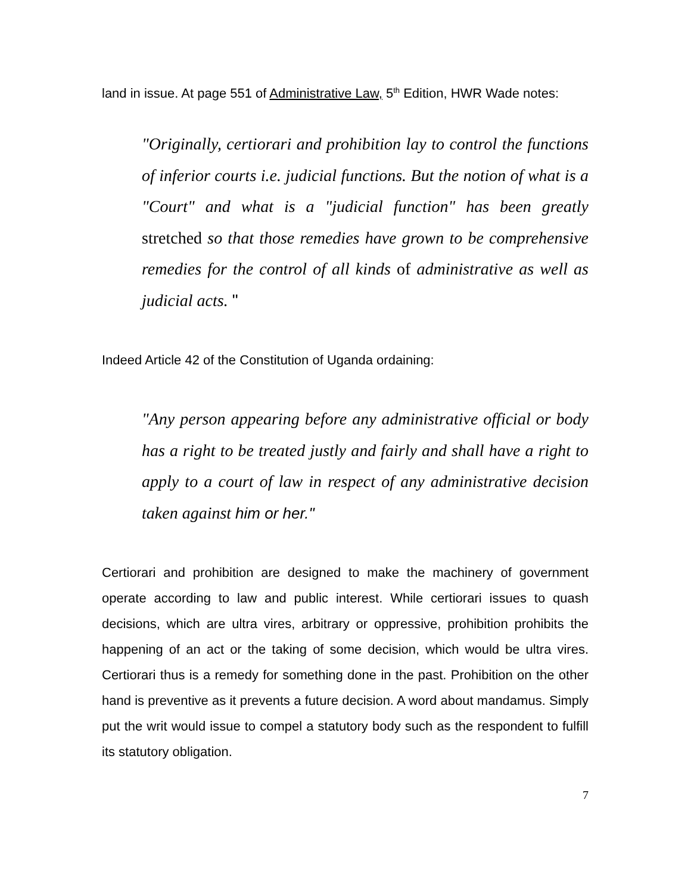land in issue. At page 551 of Administrative Law, 5<sup>th</sup> Edition, HWR Wade notes:
"Originally, certiorari and prohibition lay to control the functions of inferior courts i.e. judicial functions. But the notion of what is a "Court" and what is a "judicial function" has been greatly stretched so that those remedies have grown to be comprehensive remedies for the control of all kinds of administrative as well as judicial acts. "
Indeed Article 42 of the Constitution of Uganda ordaining:
"Any person appearing before any administrative official or body has a right to be treated justly and fairly and shall have a right to apply to a court of law in respect of any administrative decision taken against him or her."
Certiorari and prohibition are designed to make the machinery of government operate according to law and public interest. While certiorari issues to quash decisions, which are ultra vires, arbitrary or oppressive, prohibition prohibits the happening of an act or the taking of some decision, which would be ultra vires. Certiorari thus is a remedy for something done in the past. Prohibition on the other hand is preventive as it prevents a future decision. A word about mandamus. Simply put the writ would issue to compel a statutory body such as the respondent to fulfill its statutory obligation.
7